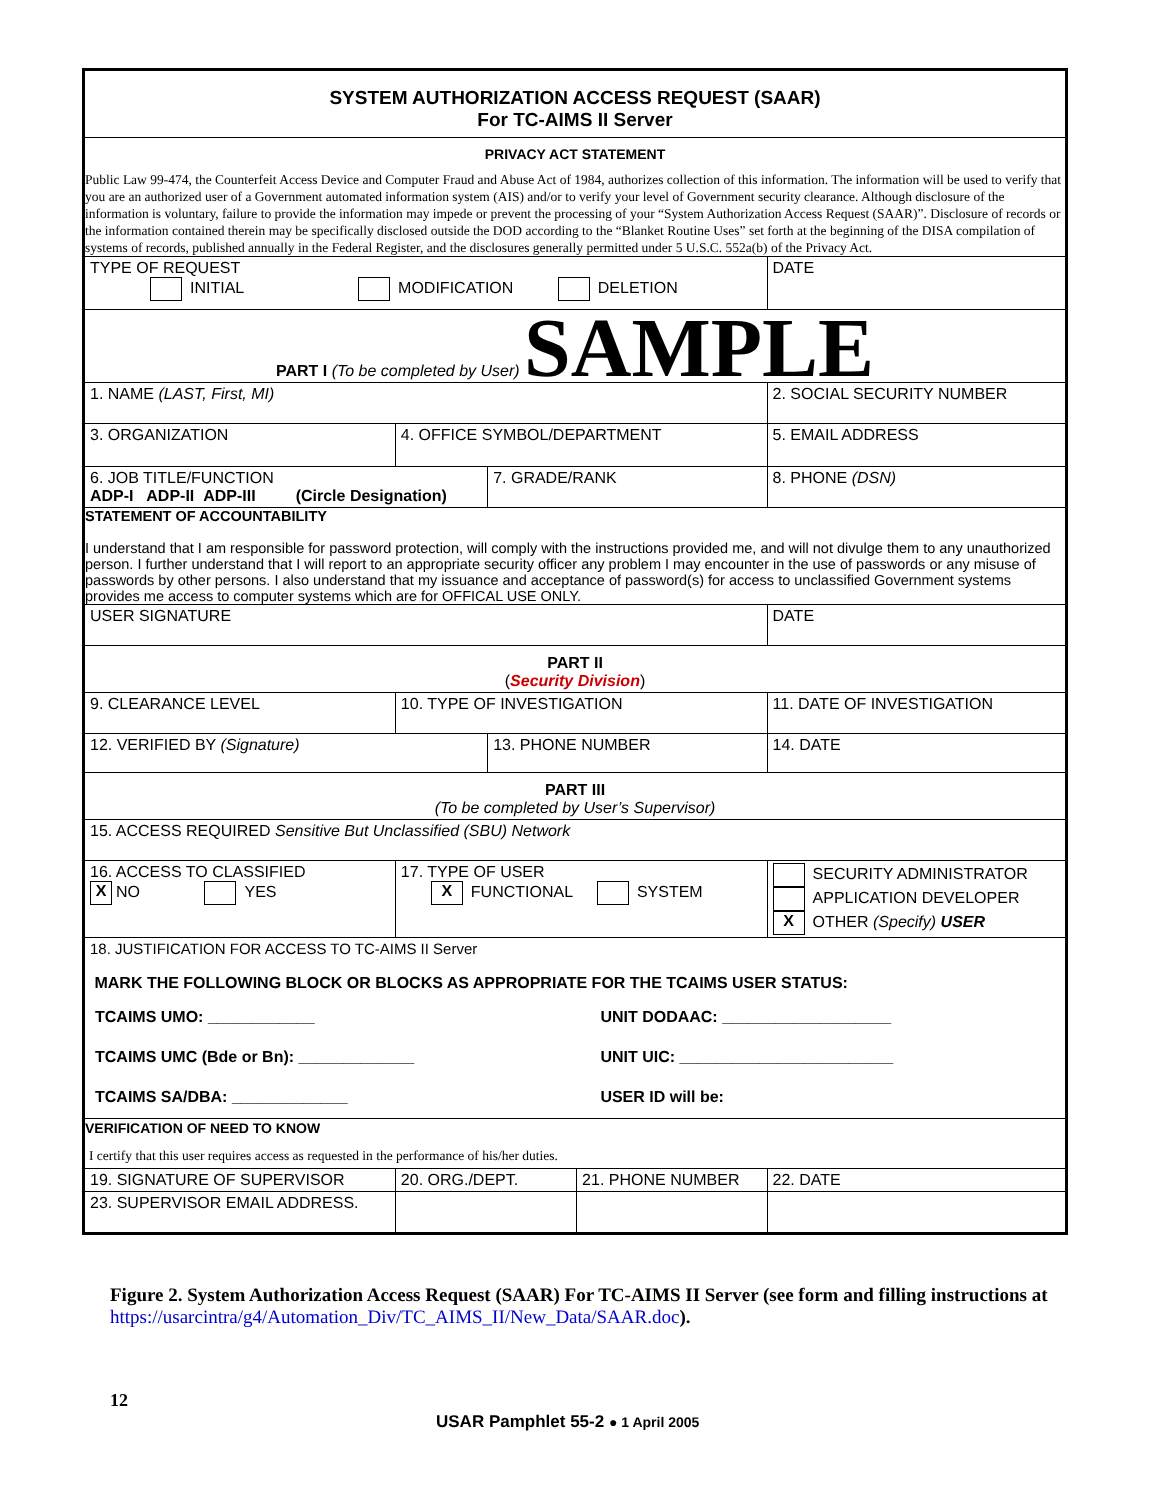| SYSTEM AUTHORIZATION ACCESS REQUEST (SAAR) For TC-AIMS II Server | | | | |
| PRIVACY ACT STATEMENT Public Law 99-474, the Counterfeit Access Device and Computer Fraud and Abuse Act of 1984, authorizes collection of this information. The information will be used to verify that you are an authorized user of a Government automated information system (AIS) and/or to verify your level of Government security clearance. Although disclosure of the information is voluntary, failure to provide the information may impede or prevent the processing of your “System Authorization Access Request (SAAR)”. Disclosure of records or the information contained therein may be specifically disclosed outside the DOD according to the “Blanket Routine Uses” set forth at the beginning of the DISA compilation of systems of records, published annually in the Federal Register, and the disclosures generally permitted under 5 U.S.C. 552a(b) of the Privacy Act. | | | | |
| TYPE OF REQUEST INITIAL MODIFICATION DELETION | | | | DATE |
| PART I (To be completed by User) SAMPLE | | | | |
| 1. NAME (LAST, First, MI) | | | | 2. SOCIAL SECURITY NUMBER |
| 3. ORGANIZATION | 4. OFFICE SYMBOL/DEPARTMENT | | | 5. EMAIL ADDRESS |
| 6. JOB TITLE/FUNCTION ADP-I ADP-II ADP-III (Circle Designation) | | 7. GRADE/RANK | | 8. PHONE (DSN) |
| STATEMENT OF ACCOUNTABILITY I understand that I am responsible for password protection, will comply with the instructions provided me, and will not divulge them to any unauthorized person. I further understand that I will report to an appropriate security officer any problem I may encounter in the use of passwords or any misuse of passwords by other persons. I also understand that my issuance and acceptance of password(s) for access to unclassified Government systems provides me access to computer systems which are for OFFICAL USE ONLY. | | | | |
| USER SIGNATURE | | | | DATE |
| PART II ( Security Division ) | | | | |
| 9. CLEARANCE LEVEL | 10. TYPE OF INVESTIGATION | | | 11. DATE OF INVESTIGATION |
| 12. VERIFIED BY (Signature) | | 13. PHONE NUMBER | | 14. DATE |
| PART III (To be completed by User’s Supervisor) | | | | |
| 15. ACCESS REQUIRED Sensitive But Unclassified (SBU) Network | | | | |
| 16. ACCESS TO CLASSIFIED X NO YES | 17. TYPE OF USER X FUNCTIONAL SYSTEM | | | SECURITY ADMINISTRATOR APPLICATION DEVELOPER X OTHER (Specify) USER |
| 18. JUSTIFICATION FOR ACCESS TO TC-AIMS II Server MARK THE FOLLOWING BLOCK OR BLOCKS AS APPROPRIATE FOR THE TCAIMS USER STATUS: / TCAIMS UMO: ____________ / UNIT DODAAC: ___________________ / / TCAIMS UMC (Bde or Bn): _____________ / UNIT UIC: ________________________ / / TCAIMS SA/DBA: _____________ / USER ID will be: / | | | | |
| VERIFICATION OF NEED TO KNOW I certify that this user requires access as requested in the performance of his/her duties. | | | | |
| 19. SIGNATURE OF SUPERVISOR | 20. ORG./DEPT. | | 21. PHONE NUMBER | 22. DATE |
| 23. SUPERVISOR EMAIL ADDRESS. | | | | |
Figure 2. System Authorization Access Request (SAAR) For TC-AIMS II Server (see form and filling instructions at https://usarcintra/g4/Automation_Div/TC_AIMS_II/New_Data/SAAR.doc).
12
USAR Pamphlet 55-2 ● 1 April 2005